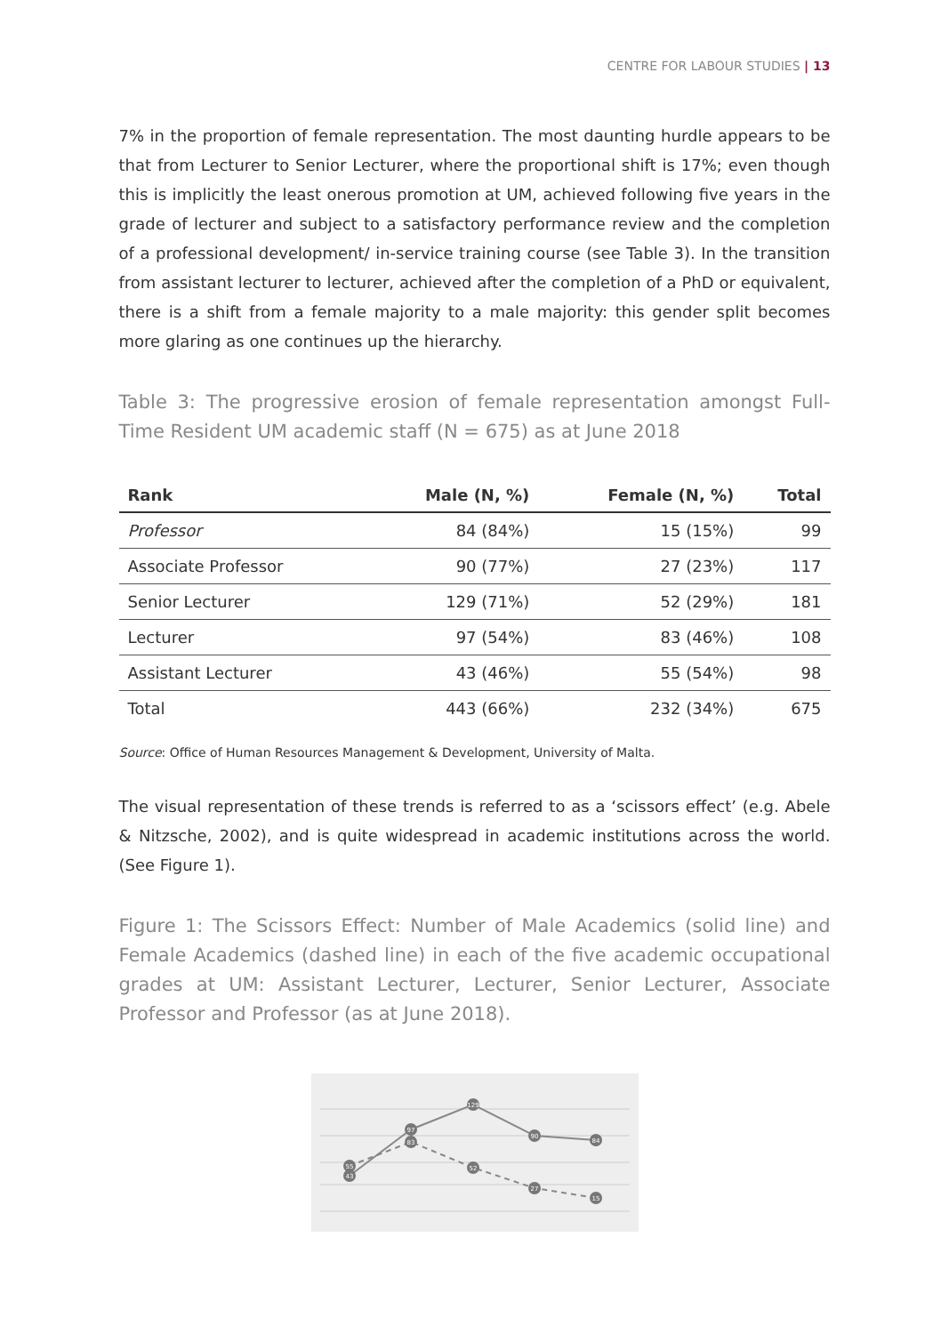CENTRE FOR LABOUR STUDIES | 13
7% in the proportion of female representation. The most daunting hurdle appears to be that from Lecturer to Senior Lecturer, where the proportional shift is 17%; even though this is implicitly the least onerous promotion at UM, achieved following five years in the grade of lecturer and subject to a satisfactory performance review and the completion of a professional development/ in-service training course (see Table 3). In the transition from assistant lecturer to lecturer, achieved after the completion of a PhD or equivalent, there is a shift from a female majority to a male majority: this gender split becomes more glaring as one continues up the hierarchy.
Table 3: The progressive erosion of female representation amongst Full-Time Resident UM academic staff (N = 675) as at June 2018
| Rank | Male (N, %) | Female (N, %) | Total |
| --- | --- | --- | --- |
| Professor | 84 (84%) | 15 (15%) | 99 |
| Associate Professor | 90 (77%) | 27 (23%) | 117 |
| Senior Lecturer | 129 (71%) | 52 (29%) | 181 |
| Lecturer | 97 (54%) | 83 (46%) | 108 |
| Assistant Lecturer | 43 (46%) | 55 (54%) | 98 |
| Total | 443 (66%) | 232 (34%) | 675 |
Source: Office of Human Resources Management & Development, University of Malta.
The visual representation of these trends is referred to as a ‘scissors effect’ (e.g. Abele & Nitzsche, 2002), and is quite widespread in academic institutions across the world. (See Figure 1).
Figure 1: The Scissors Effect: Number of Male Academics (solid line) and Female Academics (dashed line) in each of the five academic occupational grades at UM: Assistant Lecturer, Lecturer, Senior Lecturer, Associate Professor and Professor (as at June 2018).
43
97
129
90
84
55
83
52
27
15